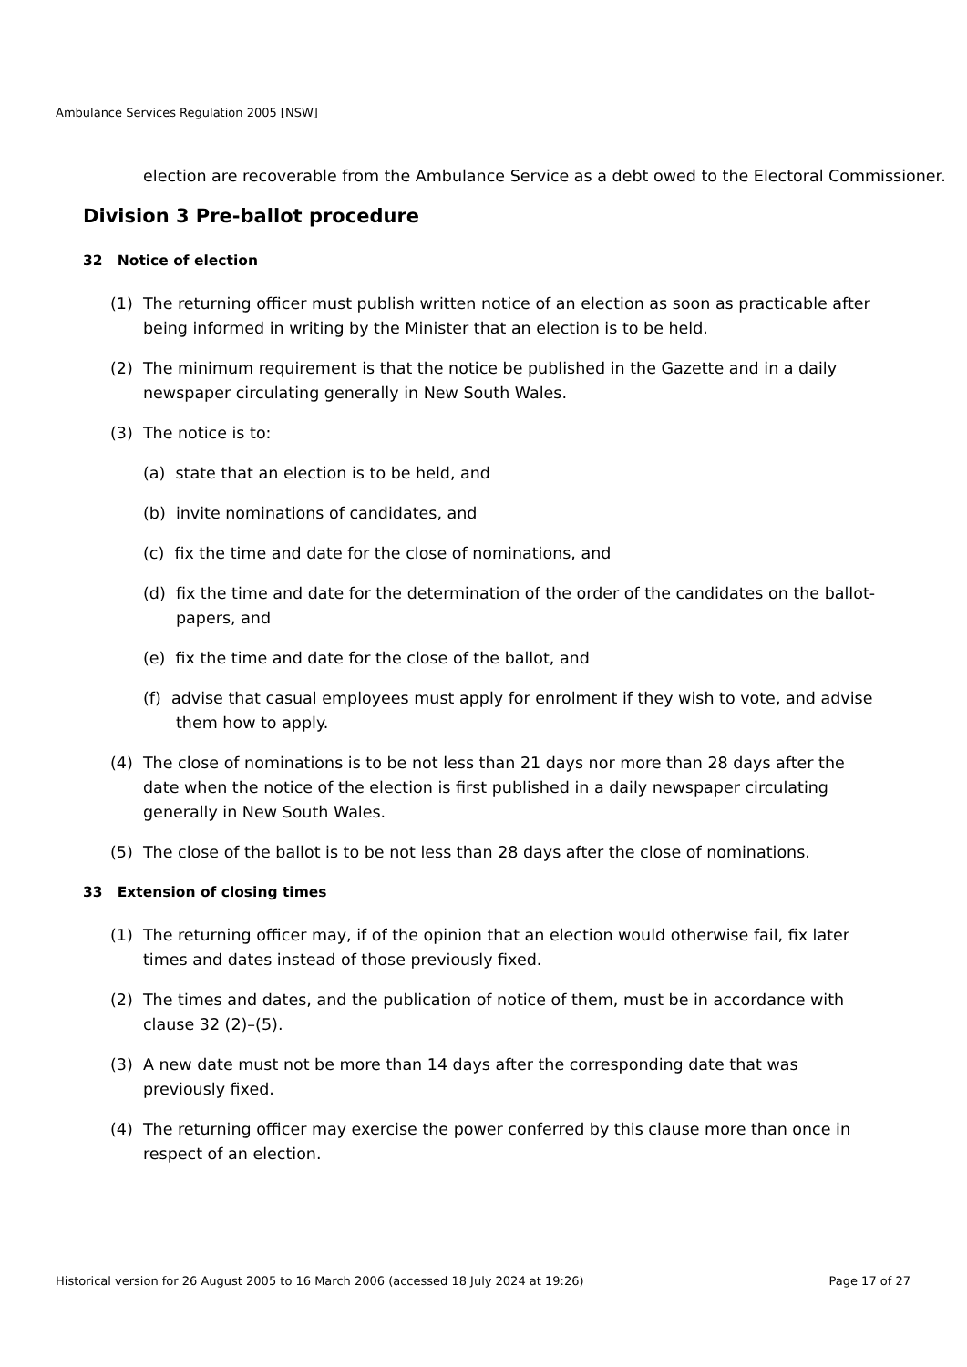Ambulance Services Regulation 2005 [NSW]
election are recoverable from the Ambulance Service as a debt owed to the Electoral Commissioner.
Division 3 Pre-ballot procedure
32 Notice of election
(1) The returning officer must publish written notice of an election as soon as practicable after being informed in writing by the Minister that an election is to be held.
(2) The minimum requirement is that the notice be published in the Gazette and in a daily newspaper circulating generally in New South Wales.
(3) The notice is to:
(a) state that an election is to be held, and
(b) invite nominations of candidates, and
(c) fix the time and date for the close of nominations, and
(d) fix the time and date for the determination of the order of the candidates on the ballot-papers, and
(e) fix the time and date for the close of the ballot, and
(f) advise that casual employees must apply for enrolment if they wish to vote, and advise them how to apply.
(4) The close of nominations is to be not less than 21 days nor more than 28 days after the date when the notice of the election is first published in a daily newspaper circulating generally in New South Wales.
(5) The close of the ballot is to be not less than 28 days after the close of nominations.
33 Extension of closing times
(1) The returning officer may, if of the opinion that an election would otherwise fail, fix later times and dates instead of those previously fixed.
(2) The times and dates, and the publication of notice of them, must be in accordance with clause 32 (2)–(5).
(3) A new date must not be more than 14 days after the corresponding date that was previously fixed.
(4) The returning officer may exercise the power conferred by this clause more than once in respect of an election.
Historical version for 26 August 2005 to 16 March 2006 (accessed 18 July 2024 at 19:26) Page 17 of 27